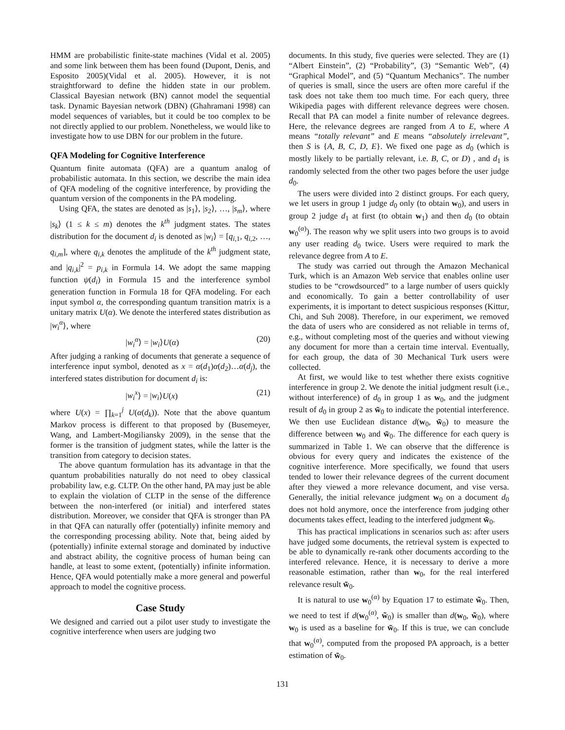HMM are probabilistic finite-state machines (Vidal et al. 2005) and some link between them has been found (Dupont, Denis, and Esposito 2005)(Vidal et al. 2005). However, it is not straightforward to define the hidden state in our problem. Classical Bayesian network (BN) cannot model the sequential task. Dynamic Bayesian network (DBN) (Ghahramani 1998) can model sequences of variables, but it could be too complex to be not directly applied to our problem. Nonetheless, we would like to investigate how to use DBN for our problem in the future.
QFA Modeling for Cognitive Interference
Quantum finite automata (QFA) are a quantum analog of probabilistic automata. In this section, we describe the main idea of QFA modeling of the cognitive interference, by providing the quantum version of the components in the PA modeling.
Using QFA, the states are denoted as |s<sub>1</sub>⟩, |s<sub>2</sub>⟩, …, |s<sub>m</sub>⟩, where |s<sub>k</sub>⟩ (1 ≤ k ≤ m) denotes the k<sup>th</sup> judgment states. The states distribution for the document d<sub>i</sub> is denoted as |w<sub>i</sub>⟩ = [q<sub>i,1</sub>, q<sub>i,2</sub>, …, q<sub>i,m</sub>], where q<sub>i,k</sub> denotes the amplitude of the k<sup>th</sup> judgment state, and |q<sub>i,k</sub>|<sup>2</sup> = p<sub>i,k</sub> in Formula 14. We adopt the same mapping function ψ(d<sub>i</sub>) in Formula 15 and the interference symbol generation function in Formula 18 for QFA modeling. For each input symbol α, the corresponding quantum transition matrix is a unitary matrix U(α). We denote the interfered states distribution as |w<sub>i</sub><sup>α</sup>⟩, where
|w<sub>i</sub><sup>α</sup>⟩ = |w<sub>i</sub>⟩U(α) (20)
After judging a ranking of documents that generate a sequence of interference input symbol, denoted as x = α(d<sub>1</sub>)α(d<sub>2</sub>)…α(d<sub>j</sub>), the interfered states distribution for document d<sub>i</sub> is:
|w<sub>i</sub><sup>x</sup>⟩ = |w<sub>i</sub>⟩U(x) (21)
where U(x) = ∏<sub>k=1</sub><sup>j</sup> U(α(d<sub>k</sub>)). Note that the above quantum Markov process is different to that proposed by (Busemeyer, Wang, and Lambert-Mogiliansky 2009), in the sense that the former is the transition of judgment states, while the latter is the transition from category to decision states.
The above quantum formulation has its advantage in that the quantum probabilities naturally do not need to obey classical probability law, e.g. CLTP. On the other hand, PA may just be able to explain the violation of CLTP in the sense of the difference between the non-interfered (or initial) and interfered states distribution. Moreover, we consider that QFA is stronger than PA in that QFA can naturally offer (potentially) infinite memory and the corresponding processing ability. Note that, being aided by (potentially) infinite external storage and dominated by inductive and abstract ability, the cognitive process of human being can handle, at least to some extent, (potentially) infinite information. Hence, QFA would potentially make a more general and powerful approach to model the cognitive process.
Case Study
We designed and carried out a pilot user study to investigate the cognitive interference when users are judging two
documents. In this study, five queries were selected. They are (1) “Albert Einstein”, (2) “Probability”, (3) “Semantic Web”, (4) “Graphical Model”, and (5) “Quantum Mechanics”. The number of queries is small, since the users are often more careful if the task does not take them too much time. For each query, three Wikipedia pages with different relevance degrees were chosen. Recall that PA can model a finite number of relevance degrees. Here, the relevance degrees are ranged from A to E, where A means “totally relevant” and E means “absolutely irrelevant”, then S is {A, B, C, D, E}. We fixed one page as d<sub>0</sub> (which is mostly likely to be partially relevant, i.e. B, C, or D) , and d<sub>1</sub> is randomly selected from the other two pages before the user judge d<sub>0</sub>.
The users were divided into 2 distinct groups. For each query, we let users in group 1 judge d<sub>0</sub> only (to obtain w<sub>0</sub>), and users in group 2 judge d<sub>1</sub> at first (to obtain w<sub>1</sub>) and then d<sub>0</sub> (to obtain w<sub>0</sub><sup>(α)</sup>). The reason why we split users into two groups is to avoid any user reading d<sub>0</sub> twice. Users were required to mark the relevance degree from A to E.
The study was carried out through the Amazon Mechanical Turk, which is an Amazon Web service that enables online user studies to be “crowdsourced” to a large number of users quickly and economically. To gain a better controllability of user experiments, it is important to detect suspicious responses (Kittur, Chi, and Suh 2008). Therefore, in our experiment, we removed the data of users who are considered as not reliable in terms of, e.g., without completing most of the queries and without viewing any document for more than a certain time interval. Eventually, for each group, the data of 30 Mechanical Turk users were collected.
At first, we would like to test whether there exists cognitive interference in group 2. We denote the initial judgment result (i.e., without interference) of d<sub>0</sub> in group 1 as w<sub>0</sub>, and the judgment result of d<sub>0</sub> in group 2 as w̃<sub>0</sub> to indicate the potential interference. We then use Euclidean distance d(w<sub>0</sub>, w̃<sub>0</sub>) to measure the difference between w<sub>0</sub> and w̃<sub>0</sub>. The difference for each query is summarized in Table 1. We can observe that the difference is obvious for every query and indicates the existence of the cognitive interference. More specifically, we found that users tended to lower their relevance degrees of the current document after they viewed a more relevance document, and vise versa. Generally, the initial relevance judgment w<sub>0</sub> on a document d<sub>0</sub> does not hold anymore, once the interference from judging other documents takes effect, leading to the interfered judgment w̃<sub>0</sub>.
This has practical implications in scenarios such as: after users have judged some documents, the retrieval system is expected to be able to dynamically re-rank other documents according to the interfered relevance. Hence, it is necessary to derive a more reasonable estimation, rather than w<sub>0</sub>, for the real interfered relevance result w̃<sub>0</sub>.
It is natural to use w<sub>0</sub><sup>(α)</sup> by Equation 17 to estimate w̃<sub>0</sub>. Then, we need to test if d(w<sub>0</sub><sup>(α)</sup>, w̃<sub>0</sub>) is smaller than d(w<sub>0</sub>, w̃<sub>0</sub>), where w<sub>0</sub> is used as a baseline for w̃<sub>0</sub>. If this is true, we can conclude that w<sub>0</sub><sup>(α)</sup>, computed from the proposed PA approach, is a better estimation of w̃<sub>0</sub>.
131